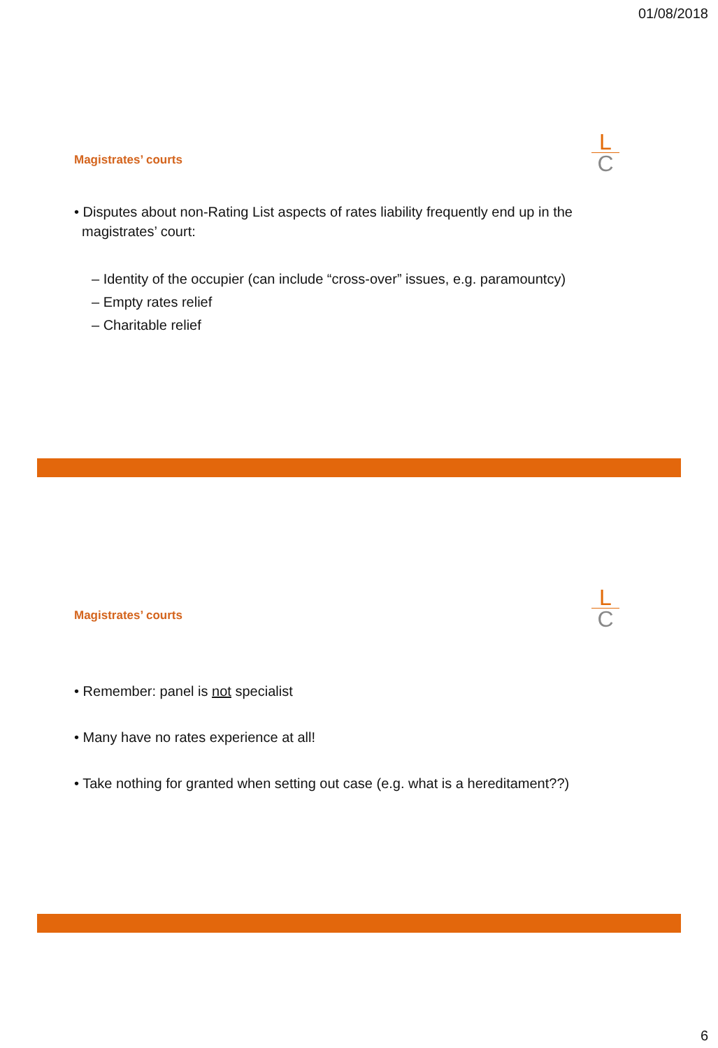01/08/2018
Magistrates’ courts
L
C
• Disputes about non-Rating List aspects of rates liability frequently end up in the
magistrates’ court:
– Identity of the occupier (can include “cross-over” issues, e.g. paramountcy)
– Empty rates relief
– Charitable relief
Magistrates’ courts
L
C
• Remember: panel is not specialist
• Many have no rates experience at all!
• Take nothing for granted when setting out case (e.g. what is a hereditament??)
6